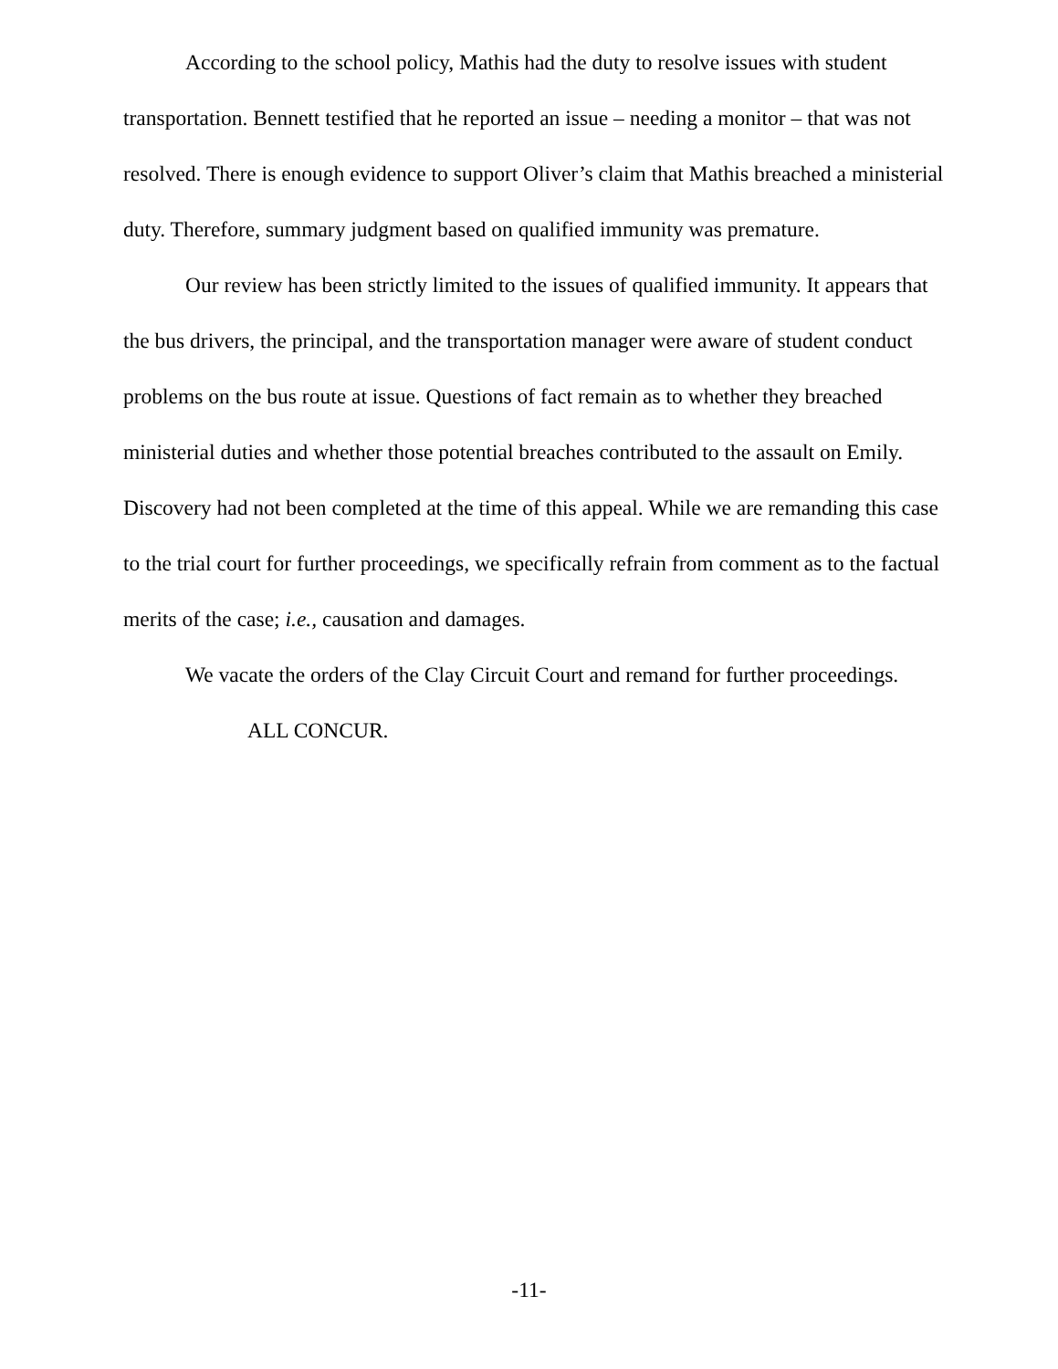According to the school policy, Mathis had the duty to resolve issues with student transportation. Bennett testified that he reported an issue – needing a monitor – that was not resolved. There is enough evidence to support Oliver’s claim that Mathis breached a ministerial duty. Therefore, summary judgment based on qualified immunity was premature.
Our review has been strictly limited to the issues of qualified immunity. It appears that the bus drivers, the principal, and the transportation manager were aware of student conduct problems on the bus route at issue. Questions of fact remain as to whether they breached ministerial duties and whether those potential breaches contributed to the assault on Emily. Discovery had not been completed at the time of this appeal. While we are remanding this case to the trial court for further proceedings, we specifically refrain from comment as to the factual merits of the case; i.e., causation and damages.
We vacate the orders of the Clay Circuit Court and remand for further proceedings.
ALL CONCUR.
-11-